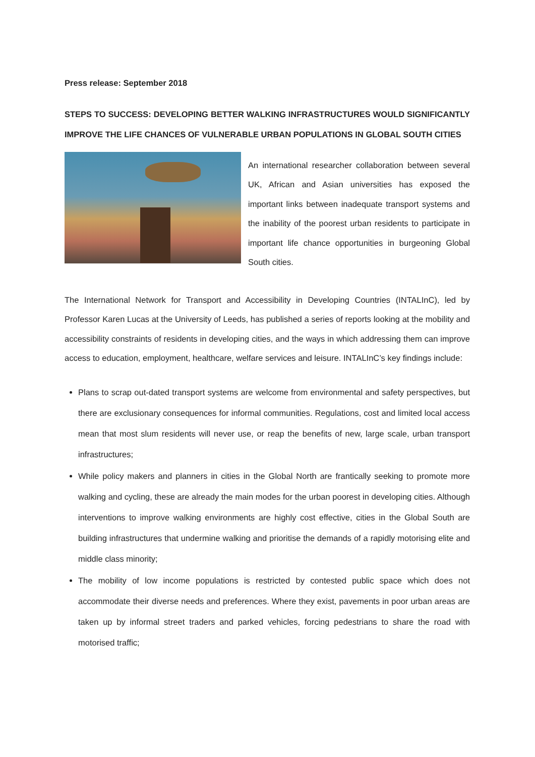Press release: September 2018
STEPS TO SUCCESS: DEVELOPING BETTER WALKING INFRASTRUCTURES WOULD SIGNIFICANTLY IMPROVE THE LIFE CHANCES OF VULNERABLE URBAN POPULATIONS IN GLOBAL SOUTH CITIES
An international researcher collaboration between several UK, African and Asian universities has exposed the important links between inadequate transport systems and the inability of the poorest urban residents to participate in important life chance opportunities in burgeoning Global South cities.
The International Network for Transport and Accessibility in Developing Countries (INTALInC), led by Professor Karen Lucas at the University of Leeds, has published a series of reports looking at the mobility and accessibility constraints of residents in developing cities, and the ways in which addressing them can improve access to education, employment, healthcare, welfare services and leisure. INTALInC’s key findings include:
Plans to scrap out-dated transport systems are welcome from environmental and safety perspectives, but there are exclusionary consequences for informal communities. Regulations, cost and limited local access mean that most slum residents will never use, or reap the benefits of new, large scale, urban transport infrastructures;
While policy makers and planners in cities in the Global North are frantically seeking to promote more walking and cycling, these are already the main modes for the urban poorest in developing cities. Although interventions to improve walking environments are highly cost effective, cities in the Global South are building infrastructures that undermine walking and prioritise the demands of a rapidly motorising elite and middle class minority;
The mobility of low income populations is restricted by contested public space which does not accommodate their diverse needs and preferences. Where they exist, pavements in poor urban areas are taken up by informal street traders and parked vehicles, forcing pedestrians to share the road with motorised traffic;